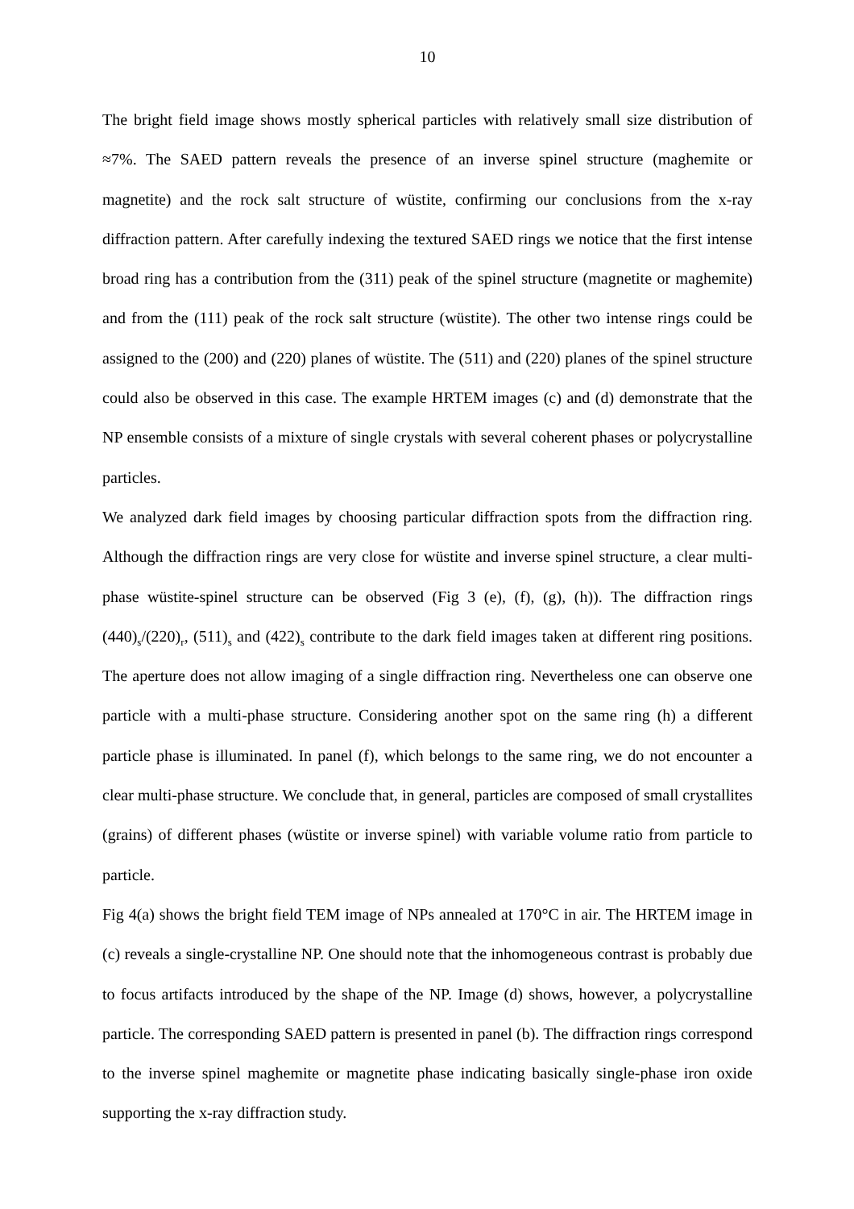10
The bright field image shows mostly spherical particles with relatively small size distribution of ≈7%. The SAED pattern reveals the presence of an inverse spinel structure (maghemite or magnetite) and the rock salt structure of wüstite, confirming our conclusions from the x-ray diffraction pattern. After carefully indexing the textured SAED rings we notice that the first intense broad ring has a contribution from the (311) peak of the spinel structure (magnetite or maghemite) and from the (111) peak of the rock salt structure (wüstite). The other two intense rings could be assigned to the (200) and (220) planes of wüstite. The (511) and (220) planes of the spinel structure could also be observed in this case. The example HRTEM images (c) and (d) demonstrate that the NP ensemble consists of a mixture of single crystals with several coherent phases or polycrystalline particles.
We analyzed dark field images by choosing particular diffraction spots from the diffraction ring. Although the diffraction rings are very close for wüstite and inverse spinel structure, a clear multi-phase wüstite-spinel structure can be observed (Fig 3 (e), (f), (g), (h)). The diffraction rings (440)<sub>s</sub>/(220)<sub>r</sub>, (511)<sub>s</sub> and (422)<sub>s</sub> contribute to the dark field images taken at different ring positions. The aperture does not allow imaging of a single diffraction ring. Nevertheless one can observe one particle with a multi-phase structure. Considering another spot on the same ring (h) a different particle phase is illuminated. In panel (f), which belongs to the same ring, we do not encounter a clear multi-phase structure. We conclude that, in general, particles are composed of small crystallites (grains) of different phases (wüstite or inverse spinel) with variable volume ratio from particle to particle.
Fig 4(a) shows the bright field TEM image of NPs annealed at 170°C in air. The HRTEM image in (c) reveals a single-crystalline NP. One should note that the inhomogeneous contrast is probably due to focus artifacts introduced by the shape of the NP. Image (d) shows, however, a polycrystalline particle. The corresponding SAED pattern is presented in panel (b). The diffraction rings correspond to the inverse spinel maghemite or magnetite phase indicating basically single-phase iron oxide supporting the x-ray diffraction study.